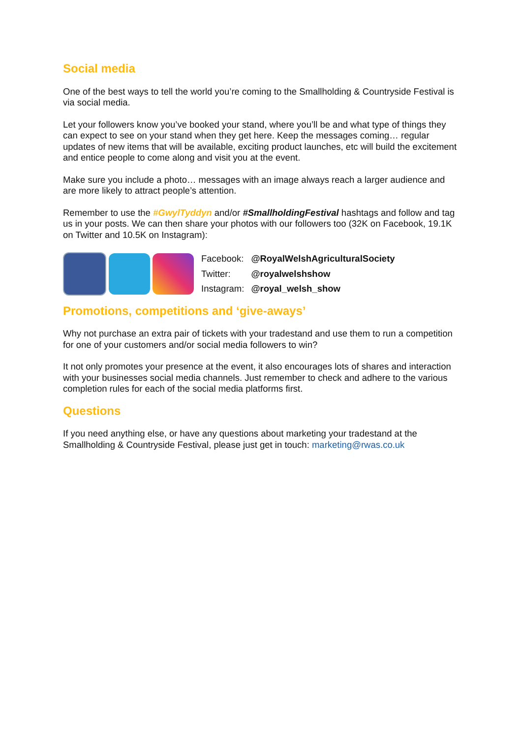Social media
One of the best ways to tell the world you’re coming to the Smallholding & Countryside Festival is via social media.
Let your followers know you’ve booked your stand, where you’ll be and what type of things they can expect to see on your stand when they get here. Keep the messages coming… regular updates of new items that will be available, exciting product launches, etc will build the excitement and entice people to come along and visit you at the event.
Make sure you include a photo… messages with an image always reach a larger audience and are more likely to attract people’s attention.
Remember to use the #GwylTyddyn and/or #SmallholdingFestival hashtags and follow and tag us in your posts. We can then share your photos with our followers too (32K on Facebook, 19.1K on Twitter and 10.5K on Instagram):
| Facebook: | @RoyalWelshAgriculturalSociety |
| Twitter: | @royalwelshshow |
| Instagram: | @royal_welsh_show |
Promotions, competitions and ‘give-aways’
Why not purchase an extra pair of tickets with your tradestand and use them to run a competition for one of your customers and/or social media followers to win?
It not only promotes your presence at the event, it also encourages lots of shares and interaction with your businesses social media channels. Just remember to check and adhere to the various completion rules for each of the social media platforms first.
Questions
If you need anything else, or have any questions about marketing your tradestand at the Smallholding & Countryside Festival, please just get in touch: marketing@rwas.co.uk